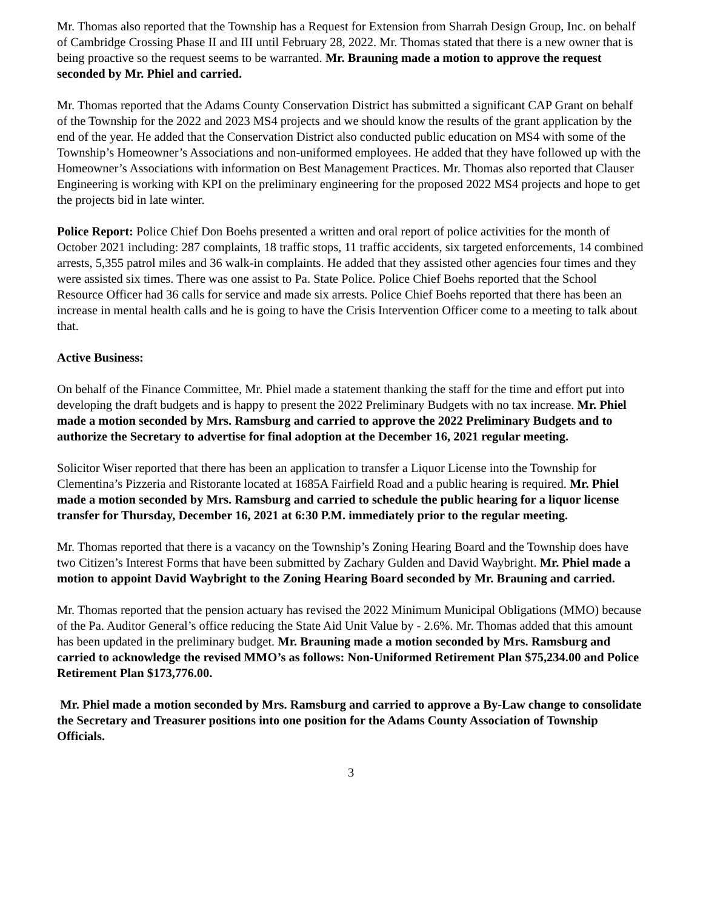Mr. Thomas also reported that the Township has a Request for Extension from Sharrah Design Group, Inc. on behalf of Cambridge Crossing Phase II and III until February 28, 2022. Mr. Thomas stated that there is a new owner that is being proactive so the request seems to be warranted. Mr. Brauning made a motion to approve the request seconded by Mr. Phiel and carried.
Mr. Thomas reported that the Adams County Conservation District has submitted a significant CAP Grant on behalf of the Township for the 2022 and 2023 MS4 projects and we should know the results of the grant application by the end of the year. He added that the Conservation District also conducted public education on MS4 with some of the Township’s Homeowner’s Associations and non-uniformed employees. He added that they have followed up with the Homeowner’s Associations with information on Best Management Practices. Mr. Thomas also reported that Clauser Engineering is working with KPI on the preliminary engineering for the proposed 2022 MS4 projects and hope to get the projects bid in late winter.
Police Report: Police Chief Don Boehs presented a written and oral report of police activities for the month of October 2021 including: 287 complaints, 18 traffic stops, 11 traffic accidents, six targeted enforcements, 14 combined arrests, 5,355 patrol miles and 36 walk-in complaints. He added that they assisted other agencies four times and they were assisted six times. There was one assist to Pa. State Police. Police Chief Boehs reported that the School Resource Officer had 36 calls for service and made six arrests. Police Chief Boehs reported that there has been an increase in mental health calls and he is going to have the Crisis Intervention Officer come to a meeting to talk about that.
Active Business:
On behalf of the Finance Committee, Mr. Phiel made a statement thanking the staff for the time and effort put into developing the draft budgets and is happy to present the 2022 Preliminary Budgets with no tax increase. Mr. Phiel made a motion seconded by Mrs. Ramsburg and carried to approve the 2022 Preliminary Budgets and to authorize the Secretary to advertise for final adoption at the December 16, 2021 regular meeting.
Solicitor Wiser reported that there has been an application to transfer a Liquor License into the Township for Clementina’s Pizzeria and Ristorante located at 1685A Fairfield Road and a public hearing is required. Mr. Phiel made a motion seconded by Mrs. Ramsburg and carried to schedule the public hearing for a liquor license transfer for Thursday, December 16, 2021 at 6:30 P.M. immediately prior to the regular meeting.
Mr. Thomas reported that there is a vacancy on the Township’s Zoning Hearing Board and the Township does have two Citizen’s Interest Forms that have been submitted by Zachary Gulden and David Waybright. Mr. Phiel made a motion to appoint David Waybright to the Zoning Hearing Board seconded by Mr. Brauning and carried.
Mr. Thomas reported that the pension actuary has revised the 2022 Minimum Municipal Obligations (MMO) because of the Pa. Auditor General’s office reducing the State Aid Unit Value by - 2.6%. Mr. Thomas added that this amount has been updated in the preliminary budget. Mr. Brauning made a motion seconded by Mrs. Ramsburg and carried to acknowledge the revised MMO’s as follows: Non-Uniformed Retirement Plan $75,234.00 and Police Retirement Plan $173,776.00.
Mr. Phiel made a motion seconded by Mrs. Ramsburg and carried to approve a By-Law change to consolidate the Secretary and Treasurer positions into one position for the Adams County Association of Township Officials.
3